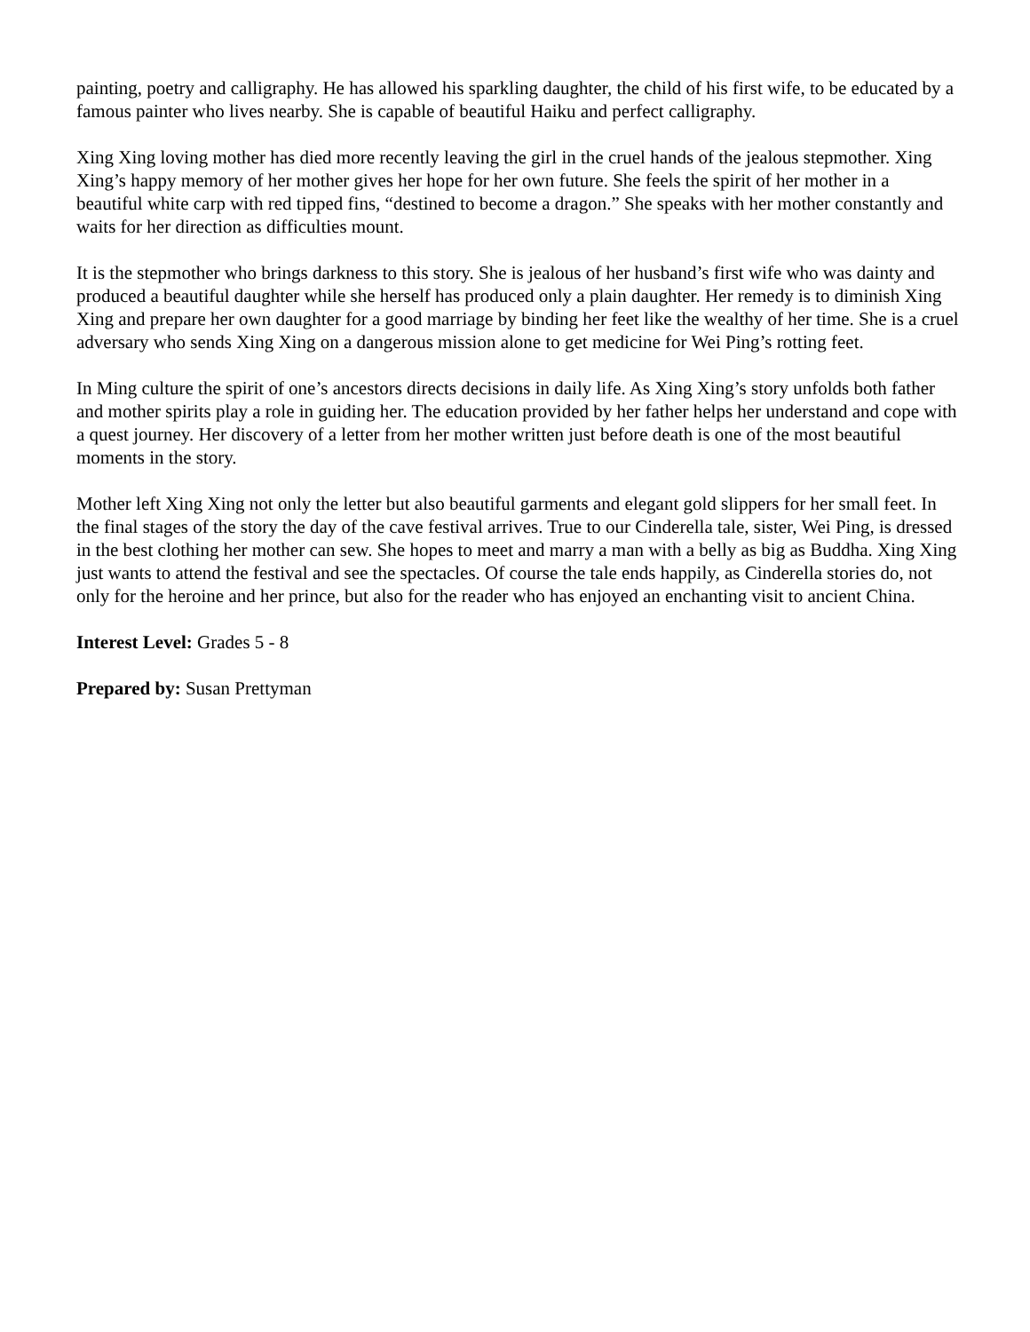painting, poetry and calligraphy. He has allowed his sparkling daughter, the child of his first wife, to be educated by a famous painter who lives nearby. She is capable of beautiful Haiku and perfect calligraphy.
Xing Xing loving mother has died more recently leaving the girl in the cruel hands of the jealous stepmother. Xing Xing’s happy memory of her mother gives her hope for her own future. She feels the spirit of her mother in a beautiful white carp with red tipped fins, “destined to become a dragon.” She speaks with her mother constantly and waits for her direction as difficulties mount.
It is the stepmother who brings darkness to this story. She is jealous of her husband’s first wife who was dainty and produced a beautiful daughter while she herself has produced only a plain daughter. Her remedy is to diminish Xing Xing and prepare her own daughter for a good marriage by binding her feet like the wealthy of her time. She is a cruel adversary who sends Xing Xing on a dangerous mission alone to get medicine for Wei Ping’s rotting feet.
In Ming culture the spirit of one’s ancestors directs decisions in daily life. As Xing Xing’s story unfolds both father and mother spirits play a role in guiding her. The education provided by her father helps her understand and cope with a quest journey. Her discovery of a letter from her mother written just before death is one of the most beautiful moments in the story.
Mother left Xing Xing not only the letter but also beautiful garments and elegant gold slippers for her small feet. In the final stages of the story the day of the cave festival arrives. True to our Cinderella tale, sister, Wei Ping, is dressed in the best clothing her mother can sew. She hopes to meet and marry a man with a belly as big as Buddha. Xing Xing just wants to attend the festival and see the spectacles. Of course the tale ends happily, as Cinderella stories do, not only for the heroine and her prince, but also for the reader who has enjoyed an enchanting visit to ancient China.
Interest Level: Grades 5 - 8
Prepared by: Susan Prettyman